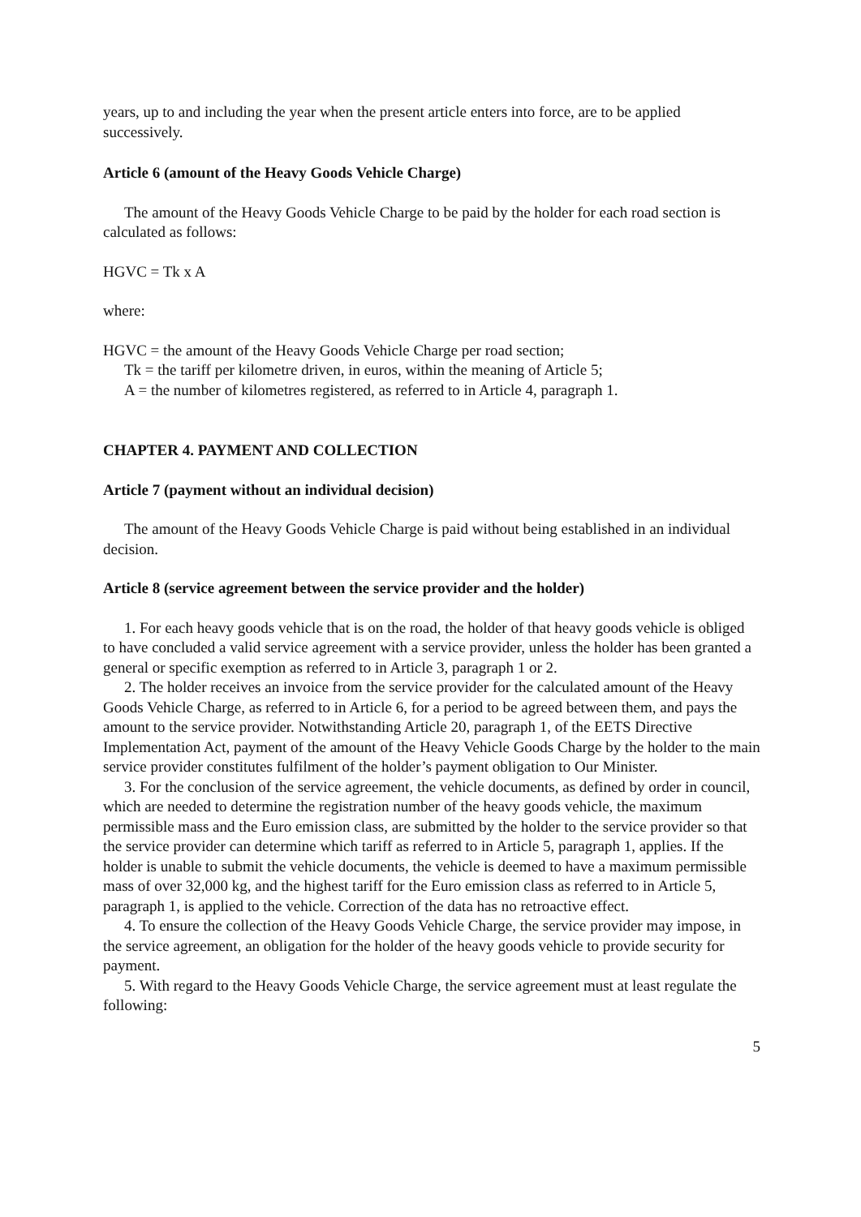years, up to and including the year when the present article enters into force, are to be applied successively.
Article 6 (amount of the Heavy Goods Vehicle Charge)
The amount of the Heavy Goods Vehicle Charge to be paid by the holder for each road section is calculated as follows:
HGVC = Tk x A
where:
HGVC = the amount of the Heavy Goods Vehicle Charge per road section;
Tk = the tariff per kilometre driven, in euros, within the meaning of Article 5;
A = the number of kilometres registered, as referred to in Article 4, paragraph 1.
CHAPTER 4. PAYMENT AND COLLECTION
Article 7 (payment without an individual decision)
The amount of the Heavy Goods Vehicle Charge is paid without being established in an individual decision.
Article 8 (service agreement between the service provider and the holder)
1. For each heavy goods vehicle that is on the road, the holder of that heavy goods vehicle is obliged to have concluded a valid service agreement with a service provider, unless the holder has been granted a general or specific exemption as referred to in Article 3, paragraph 1 or 2.
2. The holder receives an invoice from the service provider for the calculated amount of the Heavy Goods Vehicle Charge, as referred to in Article 6, for a period to be agreed between them, and pays the amount to the service provider. Notwithstanding Article 20, paragraph 1, of the EETS Directive Implementation Act, payment of the amount of the Heavy Vehicle Goods Charge by the holder to the main service provider constitutes fulfilment of the holder’s payment obligation to Our Minister.
3. For the conclusion of the service agreement, the vehicle documents, as defined by order in council, which are needed to determine the registration number of the heavy goods vehicle, the maximum permissible mass and the Euro emission class, are submitted by the holder to the service provider so that the service provider can determine which tariff as referred to in Article 5, paragraph 1, applies. If the holder is unable to submit the vehicle documents, the vehicle is deemed to have a maximum permissible mass of over 32,000 kg, and the highest tariff for the Euro emission class as referred to in Article 5, paragraph 1, is applied to the vehicle. Correction of the data has no retroactive effect.
4. To ensure the collection of the Heavy Goods Vehicle Charge, the service provider may impose, in the service agreement, an obligation for the holder of the heavy goods vehicle to provide security for payment.
5. With regard to the Heavy Goods Vehicle Charge, the service agreement must at least regulate the following:
5